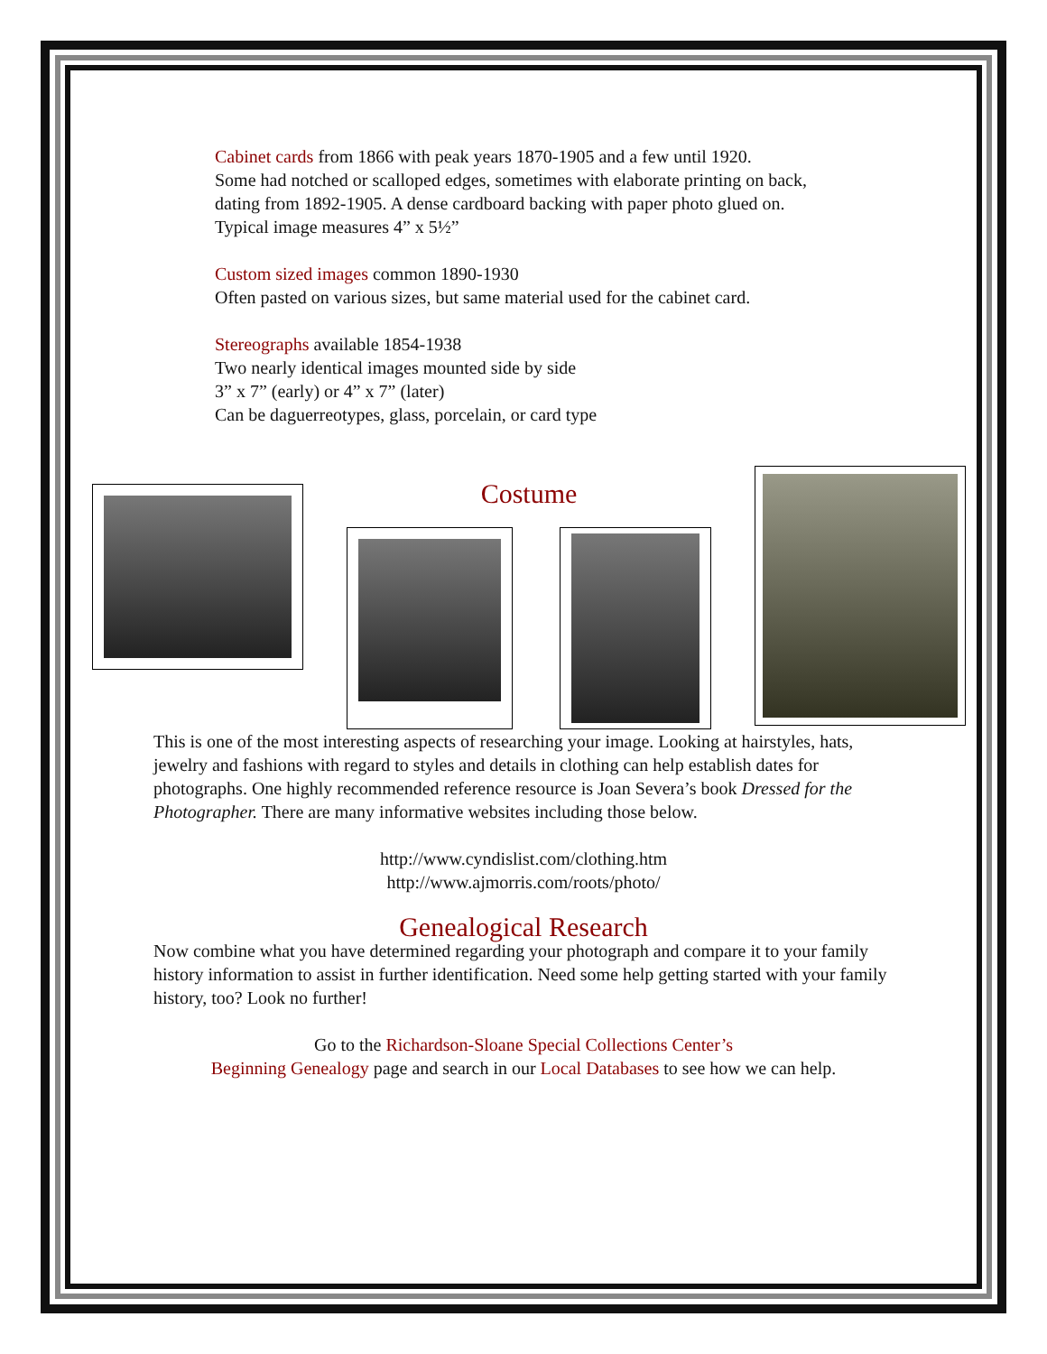Cabinet cards from 1866 with peak years 1870-1905 and a few until 1920.
Some had notched or scalloped edges, sometimes with elaborate printing on back,
dating from 1892-1905. A dense cardboard backing with paper photo glued on.
Typical image measures 4” x 5½”
Custom sized images common 1890-1930
Often pasted on various sizes, but same material used for the cabinet card.
Stereographs available 1854-1938
Two nearly identical images mounted side by side
3” x 7” (early) or 4” x 7” (later)
Can be daguerreotypes, glass, porcelain, or card type
Costume
This is one of the most interesting aspects of researching your image. Looking at hairstyles, hats, jewelry and fashions with regard to styles and details in clothing can help establish dates for photographs. One highly recommended reference resource is Joan Severa’s book Dressed for the Photographer. There are many informative websites including those below.
http://www.cyndislist.com/clothing.htm
http://www.ajmorris.com/roots/photo/
Genealogical Research
Now combine what you have determined regarding your photograph and compare it to your family history information to assist in further identification. Need some help getting started with your family history, too? Look no further!
Go to the Richardson-Sloane Special Collections Center’s
Beginning Genealogy page and search in our Local Databases to see how we can help.